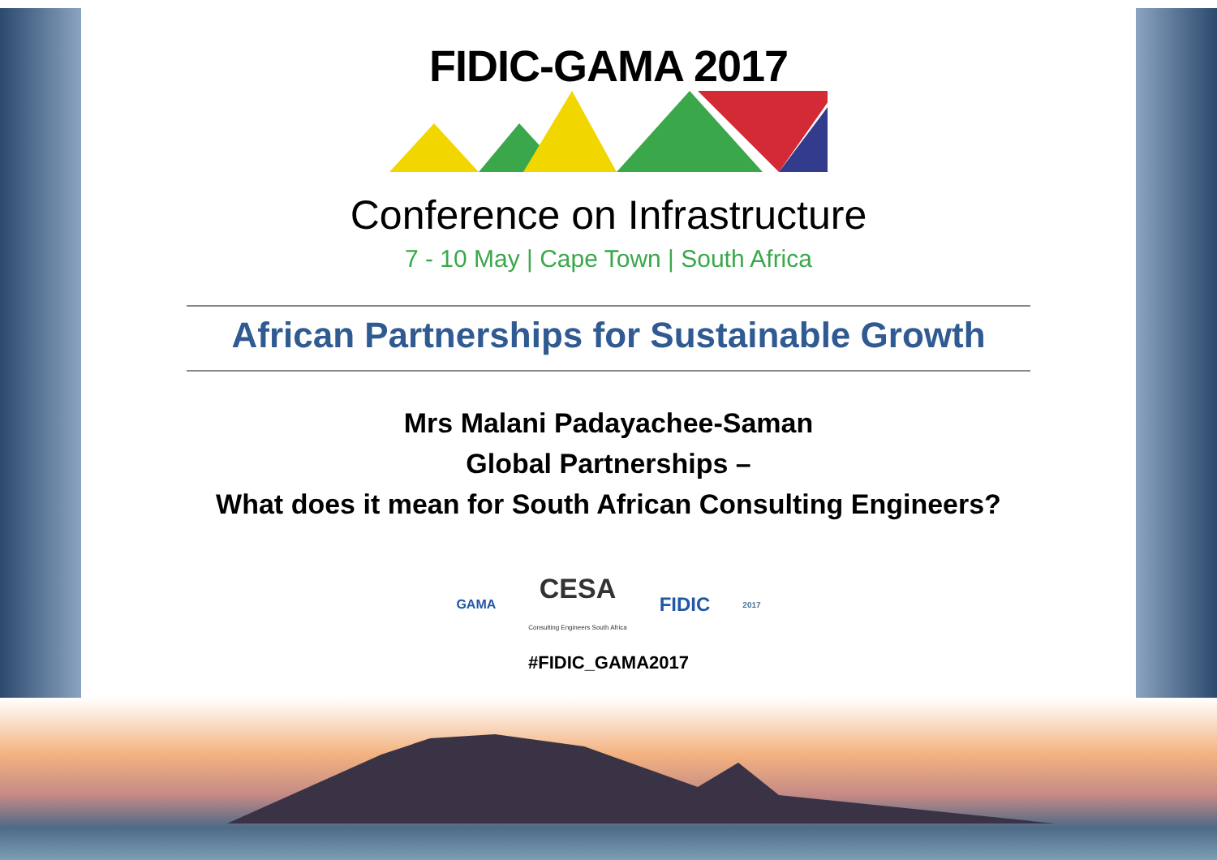FIDIC-GAMA 2017
Conference on Infrastructure
7 - 10 May | Cape Town | South Africa
African Partnerships for Sustainable Growth
Mrs Malani Padayachee-Saman
Global Partnerships –
What does it mean for South African Consulting Engineers?
GAMA CESA
Consulting Engineers South Africa FIDIC 2017
#FIDIC_GAMA2017